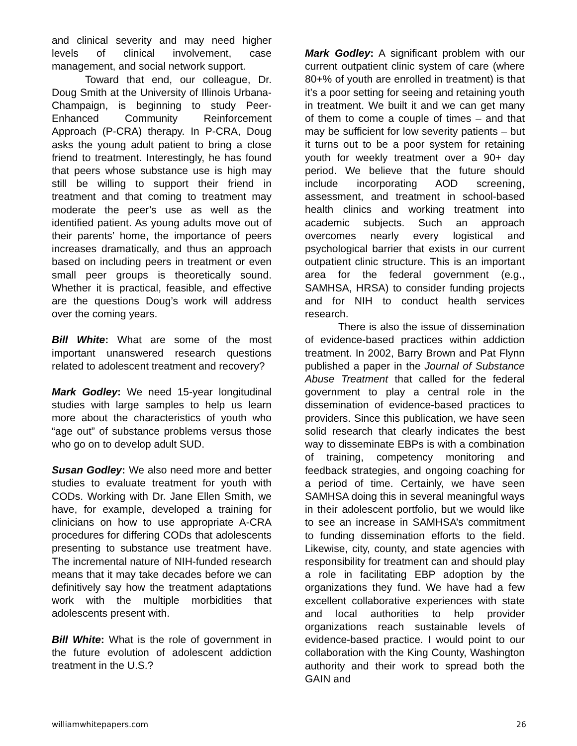and clinical severity and may need higher levels of clinical involvement, case management, and social network support.
Toward that end, our colleague, Dr. Doug Smith at the University of Illinois Urbana-Champaign, is beginning to study Peer-Enhanced Community Reinforcement Approach (P-CRA) therapy. In P-CRA, Doug asks the young adult patient to bring a close friend to treatment. Interestingly, he has found that peers whose substance use is high may still be willing to support their friend in treatment and that coming to treatment may moderate the peer’s use as well as the identified patient. As young adults move out of their parents’ home, the importance of peers increases dramatically, and thus an approach based on including peers in treatment or even small peer groups is theoretically sound. Whether it is practical, feasible, and effective are the questions Doug’s work will address over the coming years.
Bill White: What are some of the most important unanswered research questions related to adolescent treatment and recovery?
Mark Godley: We need 15-year longitudinal studies with large samples to help us learn more about the characteristics of youth who “age out” of substance problems versus those who go on to develop adult SUD.
Susan Godley: We also need more and better studies to evaluate treatment for youth with CODs. Working with Dr. Jane Ellen Smith, we have, for example, developed a training for clinicians on how to use appropriate A-CRA procedures for differing CODs that adolescents presenting to substance use treatment have. The incremental nature of NIH-funded research means that it may take decades before we can definitively say how the treatment adaptations work with the multiple morbidities that adolescents present with.
Bill White: What is the role of government in the future evolution of adolescent addiction treatment in the U.S.?
Mark Godley: A significant problem with our current outpatient clinic system of care (where 80+% of youth are enrolled in treatment) is that it’s a poor setting for seeing and retaining youth in treatment. We built it and we can get many of them to come a couple of times – and that may be sufficient for low severity patients – but it turns out to be a poor system for retaining youth for weekly treatment over a 90+ day period. We believe that the future should include incorporating AOD screening, assessment, and treatment in school-based health clinics and working treatment into academic subjects. Such an approach overcomes nearly every logistical and psychological barrier that exists in our current outpatient clinic structure. This is an important area for the federal government (e.g., SAMHSA, HRSA) to consider funding projects and for NIH to conduct health services research.
There is also the issue of dissemination of evidence-based practices within addiction treatment. In 2002, Barry Brown and Pat Flynn published a paper in the Journal of Substance Abuse Treatment that called for the federal government to play a central role in the dissemination of evidence-based practices to providers. Since this publication, we have seen solid research that clearly indicates the best way to disseminate EBPs is with a combination of training, competency monitoring and feedback strategies, and ongoing coaching for a period of time. Certainly, we have seen SAMHSA doing this in several meaningful ways in their adolescent portfolio, but we would like to see an increase in SAMHSA’s commitment to funding dissemination efforts to the field. Likewise, city, county, and state agencies with responsibility for treatment can and should play a role in facilitating EBP adoption by the organizations they fund. We have had a few excellent collaborative experiences with state and local authorities to help provider organizations reach sustainable levels of evidence-based practice. I would point to our collaboration with the King County, Washington authority and their work to spread both the GAIN and
williamwhitepapers.com 26